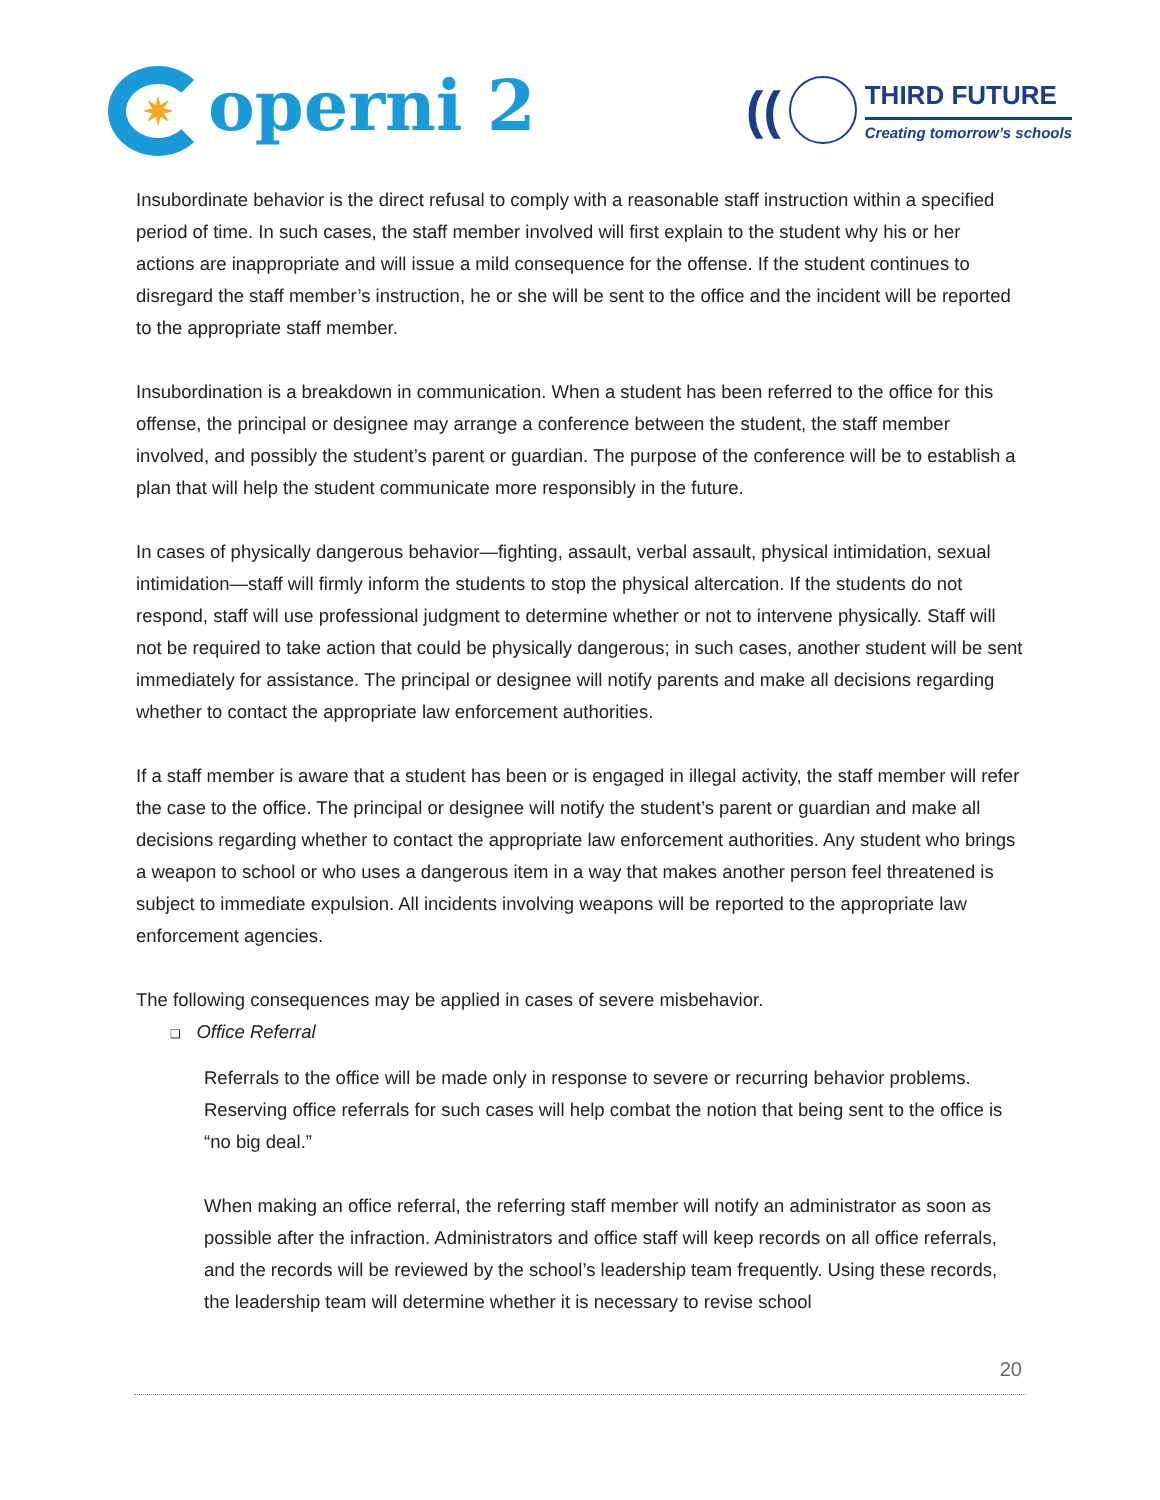✷ operni 2
((
THIRD FUTURE
Creating tomorrow’s schools
Insubordinate behavior is the direct refusal to comply with a reasonable staff instruction within a specified period of time. In such cases, the staff member involved will first explain to the student why his or her actions are inappropriate and will issue a mild consequence for the offense. If the student continues to disregard the staff member’s instruction, he or she will be sent to the office and the incident will be reported to the appropriate staff member.
Insubordination is a breakdown in communication. When a student has been referred to the office for this offense, the principal or designee may arrange a conference between the student, the staff member involved, and possibly the student’s parent or guardian. The purpose of the conference will be to establish a plan that will help the student communicate more responsibly in the future.
In cases of physically dangerous behavior—fighting, assault, verbal assault, physical intimidation, sexual intimidation—staff will firmly inform the students to stop the physical altercation. If the students do not respond, staff will use professional judgment to determine whether or not to intervene physically. Staff will not be required to take action that could be physically dangerous; in such cases, another student will be sent immediately for assistance. The principal or designee will notify parents and make all decisions regarding whether to contact the appropriate law enforcement authorities.
If a staff member is aware that a student has been or is engaged in illegal activity, the staff member will refer the case to the office. The principal or designee will notify the student’s parent or guardian and make all decisions regarding whether to contact the appropriate law enforcement authorities. Any student who brings a weapon to school or who uses a dangerous item in a way that makes another person feel threatened is subject to immediate expulsion. All incidents involving weapons will be reported to the appropriate law enforcement agencies.
The following consequences may be applied in cases of severe misbehavior.
❑ Office Referral
Referrals to the office will be made only in response to severe or recurring behavior problems. Reserving office referrals for such cases will help combat the notion that being sent to the office is “no big deal.”
When making an office referral, the referring staff member will notify an administrator as soon as possible after the infraction. Administrators and office staff will keep records on all office referrals, and the records will be reviewed by the school’s leadership team frequently. Using these records, the leadership team will determine whether it is necessary to revise school
20